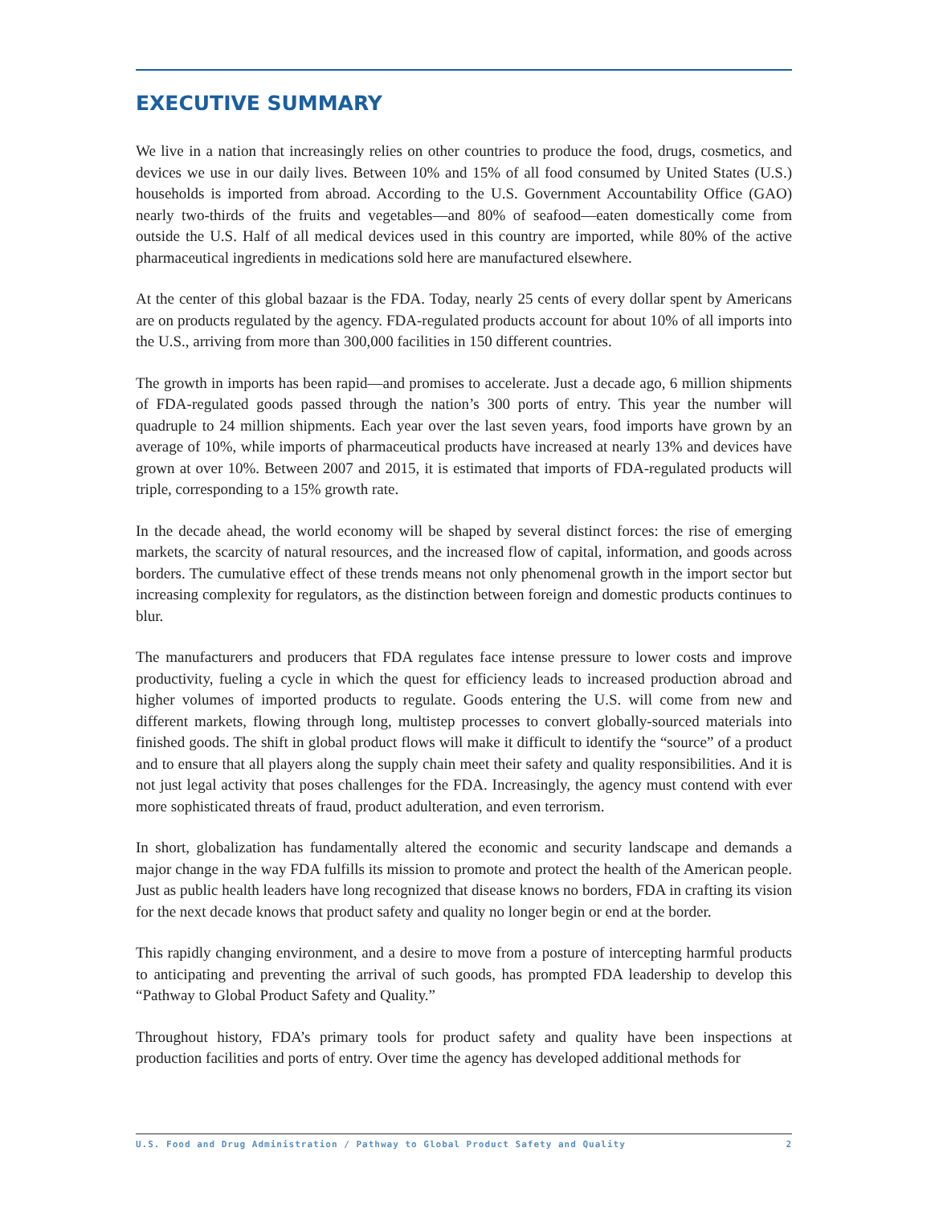EXECUTIVE SUMMARY
We live in a nation that increasingly relies on other countries to produce the food, drugs, cosmetics, and devices we use in our daily lives. Between 10% and 15% of all food consumed by United States (U.S.) households is imported from abroad. According to the U.S. Government Accountability Office (GAO) nearly two-thirds of the fruits and vegetables—and 80% of seafood—eaten domestically come from outside the U.S. Half of all medical devices used in this country are imported, while 80% of the active pharmaceutical ingredients in medications sold here are manufactured elsewhere.
At the center of this global bazaar is the FDA. Today, nearly 25 cents of every dollar spent by Americans are on products regulated by the agency. FDA-regulated products account for about 10% of all imports into the U.S., arriving from more than 300,000 facilities in 150 different countries.
The growth in imports has been rapid—and promises to accelerate. Just a decade ago, 6 million shipments of FDA-regulated goods passed through the nation’s 300 ports of entry. This year the number will quadruple to 24 million shipments. Each year over the last seven years, food imports have grown by an average of 10%, while imports of pharmaceutical products have increased at nearly 13% and devices have grown at over 10%. Between 2007 and 2015, it is estimated that imports of FDA-regulated products will triple, corresponding to a 15% growth rate.
In the decade ahead, the world economy will be shaped by several distinct forces: the rise of emerging markets, the scarcity of natural resources, and the increased flow of capital, information, and goods across borders. The cumulative effect of these trends means not only phenomenal growth in the import sector but increasing complexity for regulators, as the distinction between foreign and domestic products continues to blur.
The manufacturers and producers that FDA regulates face intense pressure to lower costs and improve productivity, fueling a cycle in which the quest for efficiency leads to increased production abroad and higher volumes of imported products to regulate. Goods entering the U.S. will come from new and different markets, flowing through long, multistep processes to convert globally-sourced materials into finished goods. The shift in global product flows will make it difficult to identify the “source” of a product and to ensure that all players along the supply chain meet their safety and quality responsibilities. And it is not just legal activity that poses challenges for the FDA. Increasingly, the agency must contend with ever more sophisticated threats of fraud, product adulteration, and even terrorism.
In short, globalization has fundamentally altered the economic and security landscape and demands a major change in the way FDA fulfills its mission to promote and protect the health of the American people. Just as public health leaders have long recognized that disease knows no borders, FDA in crafting its vision for the next decade knows that product safety and quality no longer begin or end at the border.
This rapidly changing environment, and a desire to move from a posture of intercepting harmful products to anticipating and preventing the arrival of such goods, has prompted FDA leadership to develop this “Pathway to Global Product Safety and Quality.”
Throughout history, FDA’s primary tools for product safety and quality have been inspections at production facilities and ports of entry. Over time the agency has developed additional methods for
U.S. Food and Drug Administration / Pathway to Global Product Safety and Quality 2